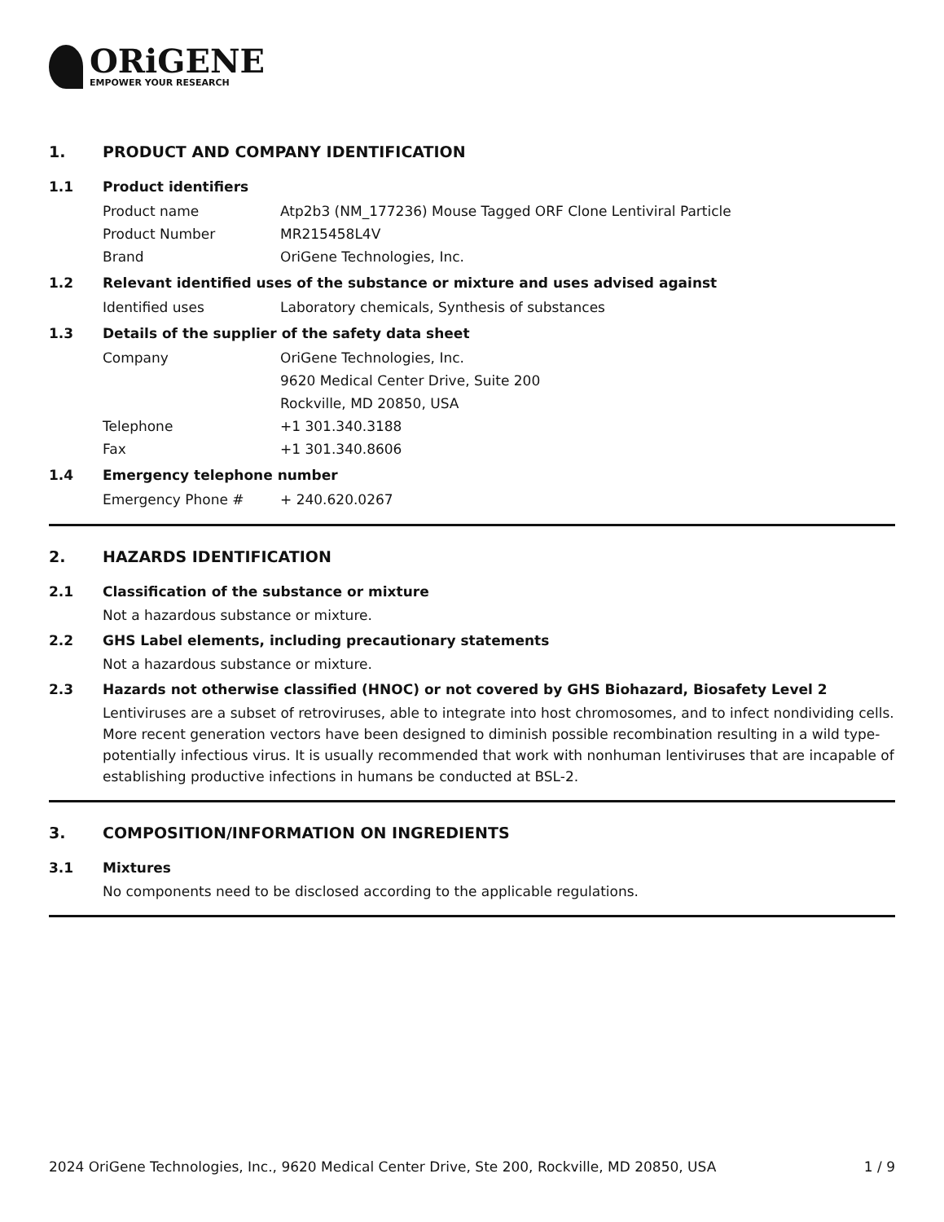ORiGENE
EMPOWER YOUR RESEARCH
1. PRODUCT AND COMPANY IDENTIFICATION
1.1 Product identifiers
Product name Atp2b3 (NM_177236) Mouse Tagged ORF Clone Lentiviral Particle
Product Number MR215458L4V
Brand OriGene Technologies, Inc.
1.2 Relevant identified uses of the substance or mixture and uses advised against
Identified uses Laboratory chemicals, Synthesis of substances
1.3 Details of the supplier of the safety data sheet
Company OriGene Technologies, Inc.
9620 Medical Center Drive, Suite 200
Rockville, MD 20850, USA
Telephone +1 301.340.3188
Fax +1 301.340.8606
1.4 Emergency telephone number
Emergency Phone # + 240.620.0267
2. HAZARDS IDENTIFICATION
2.1 Classification of the substance or mixture
Not a hazardous substance or mixture.
2.2 GHS Label elements, including precautionary statements
Not a hazardous substance or mixture.
2.3 Hazards not otherwise classified (HNOC) or not covered by GHS Biohazard, Biosafety Level 2
Lentiviruses are a subset of retroviruses, able to integrate into host chromosomes, and to infect nondividing cells. More recent generation vectors have been designed to diminish possible recombination resulting in a wild type- potentially infectious virus. It is usually recommended that work with nonhuman lentiviruses that are incapable of establishing productive infections in humans be conducted at BSL-2.
3. COMPOSITION/INFORMATION ON INGREDIENTS
3.1 Mixtures
No components need to be disclosed according to the applicable regulations.
2024 OriGene Technologies, Inc., 9620 Medical Center Drive, Ste 200, Rockville, MD 20850, USA 1 / 9